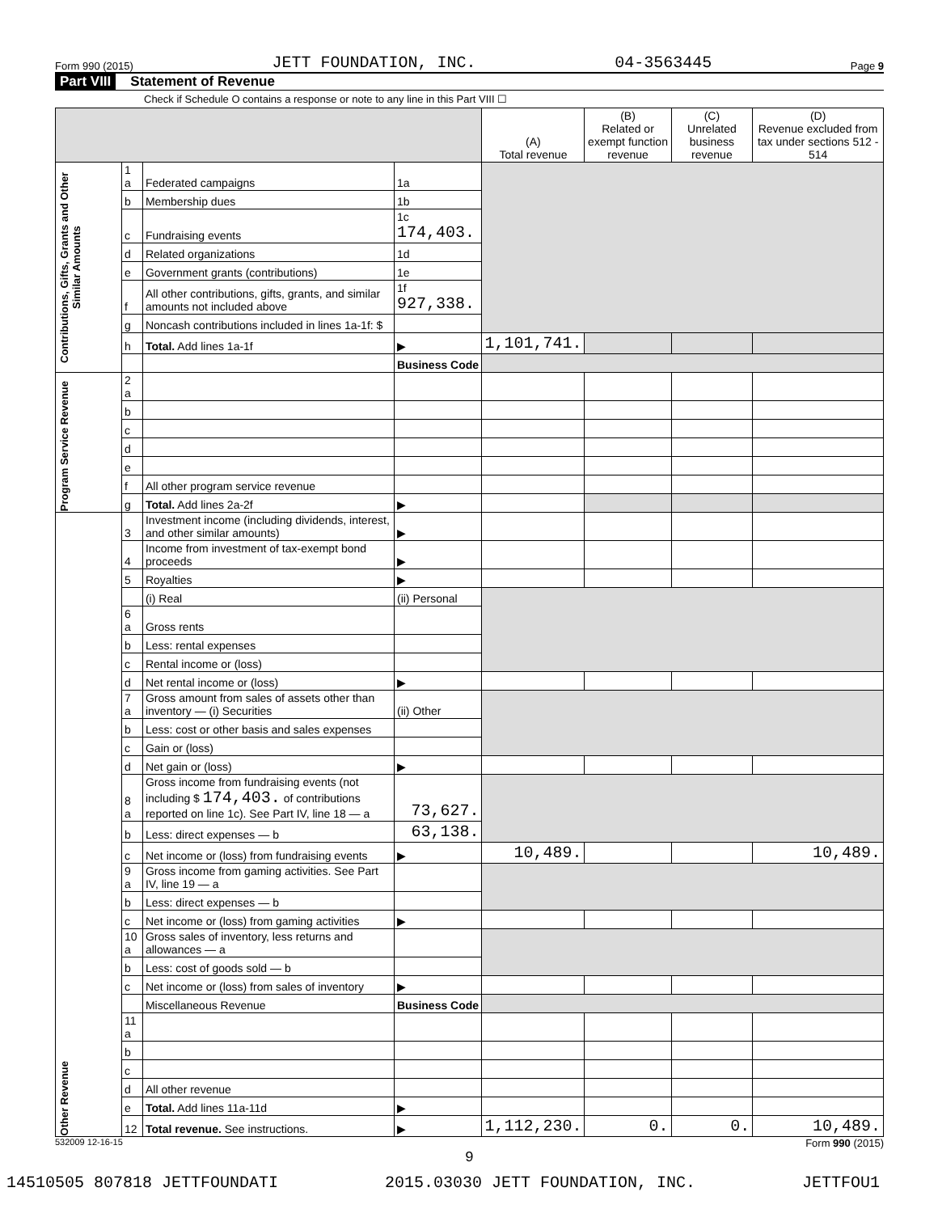Form 990 (2015) JETT FOUNDATION, INC. 04-3563445 Page 9
Part VIII Statement of Revenue
Check if Schedule O contains a response or note to any line in this Part VIII ☐
| | | | | (A) Total revenue | (B) Related or exempt function revenue | (C) Unrelated business revenue | (D) Revenue excluded from tax under sections 512 - 514 |
| --- | --- | --- | --- | --- | --- | --- | --- |
| Contributions, Gifts, Grants and Other Similar Amounts | 1 a | Federated campaigns | 1a | | | | |
| | b | Membership dues | 1b | | | | |
| | c | Fundraising events | 1c 174,403. | | | | |
| | d | Related organizations | 1d | | | | |
| | e | Government grants (contributions) | 1e | | | | |
| | f | All other contributions, gifts, grants, and similar amounts not included above | 1f 927,338. | | | | |
| | g | Noncash contributions included in lines 1a-1f: $ | | | | | |
| | h | Total. Add lines 1a-1f | ▶ | 1,101,741. | | | |
| | | | Business Code | | | | |
| Program Service Revenue | 2 a | | | | | | |
| | b | | | | | | |
| | c | | | | | | |
| | d | | | | | | |
| | e | | | | | | |
| | f | All other program service revenue | | | | | |
| | g | Total. Add lines 2a-2f | ▶ | | | | |
| Other Revenue | 3 | Investment income (including dividends, interest, and other similar amounts) | ▶ | | | | |
| | 4 | Income from investment of tax-exempt bond proceeds | ▶ | | | | |
| | 5 | Royalties | ▶ | | | | |
| | | (i) Real | (ii) Personal | | | | |
| | 6 a | Gross rents | | | | | |
| | b | Less: rental expenses | | | | | |
| | c | Rental income or (loss) | | | | | |
| | d | Net rental income or (loss) | ▶ | | | | |
| | 7 a | Gross amount from sales of assets other than inventory — (i) Securities | (ii) Other | | | | |
| | b | Less: cost or other basis and sales expenses | | | | | |
| | c | Gain or (loss) | | | | | |
| | d | Net gain or (loss) | ▶ | | | | |
| | 8 a | Gross income from fundraising events (not including $ 174,403. of contributions reported on line 1c). See Part IV, line 18 — a | 73,627. | | | | |
| | b | Less: direct expenses — b | 63,138. | | | | |
| | c | Net income or (loss) from fundraising events | ▶ | 10,489. | | | 10,489. |
| | 9 a | Gross income from gaming activities. See Part IV, line 19 — a | | | | | |
| | b | Less: direct expenses — b | | | | | |
| | c | Net income or (loss) from gaming activities | ▶ | | | | |
| | 10 a | Gross sales of inventory, less returns and allowances — a | | | | | |
| | b | Less: cost of goods sold — b | | | | | |
| | c | Net income or (loss) from sales of inventory | ▶ | | | | |
| | | Miscellaneous Revenue | Business Code | | | | |
| | 11 a | | | | | | |
| | b | | | | | | |
| | c | | | | | | |
| | d | All other revenue | | | | | |
| | e | Total. Add lines 11a-11d | ▶ | | | | |
| | 12 | Total revenue. See instructions. | ▶ | 1,112,230. | 0. | 0. | 10,489. |
532009 12-16-15 Form 990 (2015)
9
14510505 807818 JETTFOUNDATI 2015.03030 JETT FOUNDATION, INC. JETTFOU1